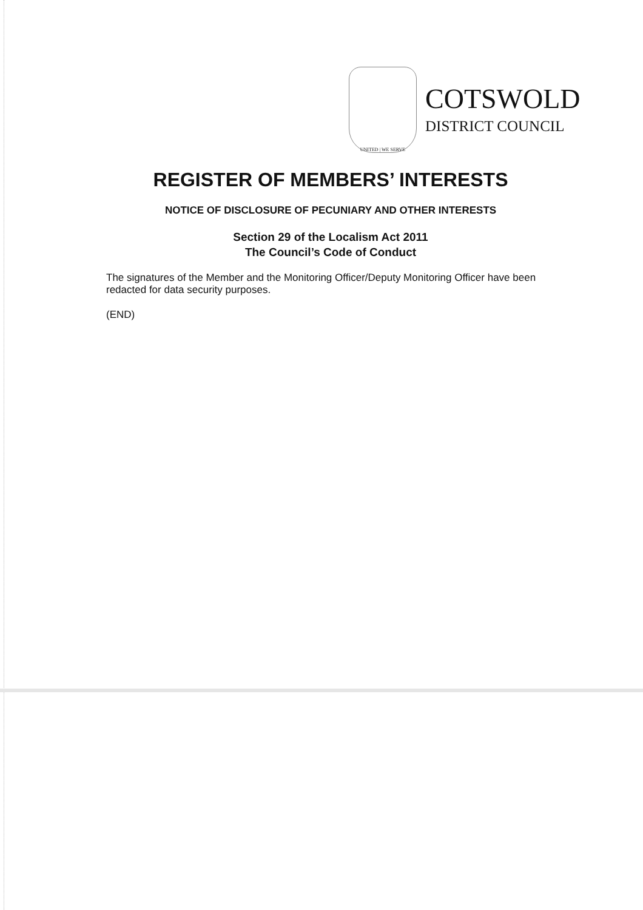UNITED | WE SERVE
COTSWOLD
DISTRICT COUNCIL
REGISTER OF MEMBERS’ INTERESTS
NOTICE OF DISCLOSURE OF PECUNIARY AND OTHER INTERESTS
Section 29 of the Localism Act 2011
The Council’s Code of Conduct
The signatures of the Member and the Monitoring Officer/Deputy Monitoring Officer have been redacted for data security purposes.
(END)